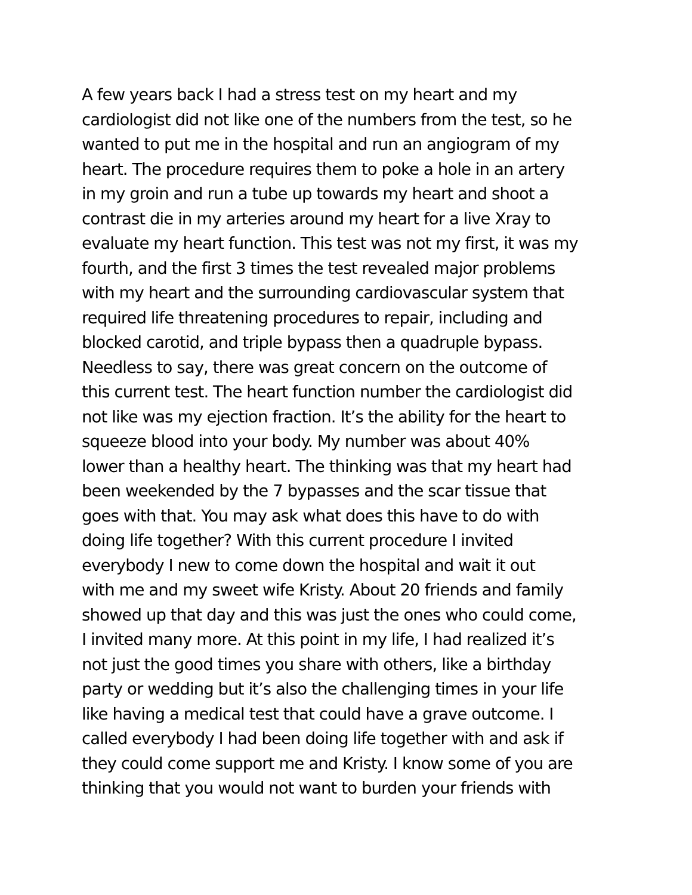A few years back I had a stress test on my heart and my
cardiologist did not like one of the numbers from the test, so he
wanted to put me in the hospital and run an angiogram of my
heart. The procedure requires them to poke a hole in an artery
in my groin and run a tube up towards my heart and shoot a
contrast die in my arteries around my heart for a live Xray to
evaluate my heart function. This test was not my first, it was my
fourth, and the first 3 times the test revealed major problems
with my heart and the surrounding cardiovascular system that
required life threatening procedures to repair, including and
blocked carotid, and triple bypass then a quadruple bypass.
Needless to say, there was great concern on the outcome of
this current test. The heart function number the cardiologist did
not like was my ejection fraction. It’s the ability for the heart to
squeeze blood into your body. My number was about 40%
lower than a healthy heart. The thinking was that my heart had
been weekended by the 7 bypasses and the scar tissue that
goes with that. You may ask what does this have to do with
doing life together? With this current procedure I invited
everybody I new to come down the hospital and wait it out
with me and my sweet wife Kristy. About 20 friends and family
showed up that day and this was just the ones who could come,
I invited many more. At this point in my life, I had realized it’s
not just the good times you share with others, like a birthday
party or wedding but it’s also the challenging times in your life
like having a medical test that could have a grave outcome. I
called everybody I had been doing life together with and ask if
they could come support me and Kristy. I know some of you are
thinking that you would not want to burden your friends with